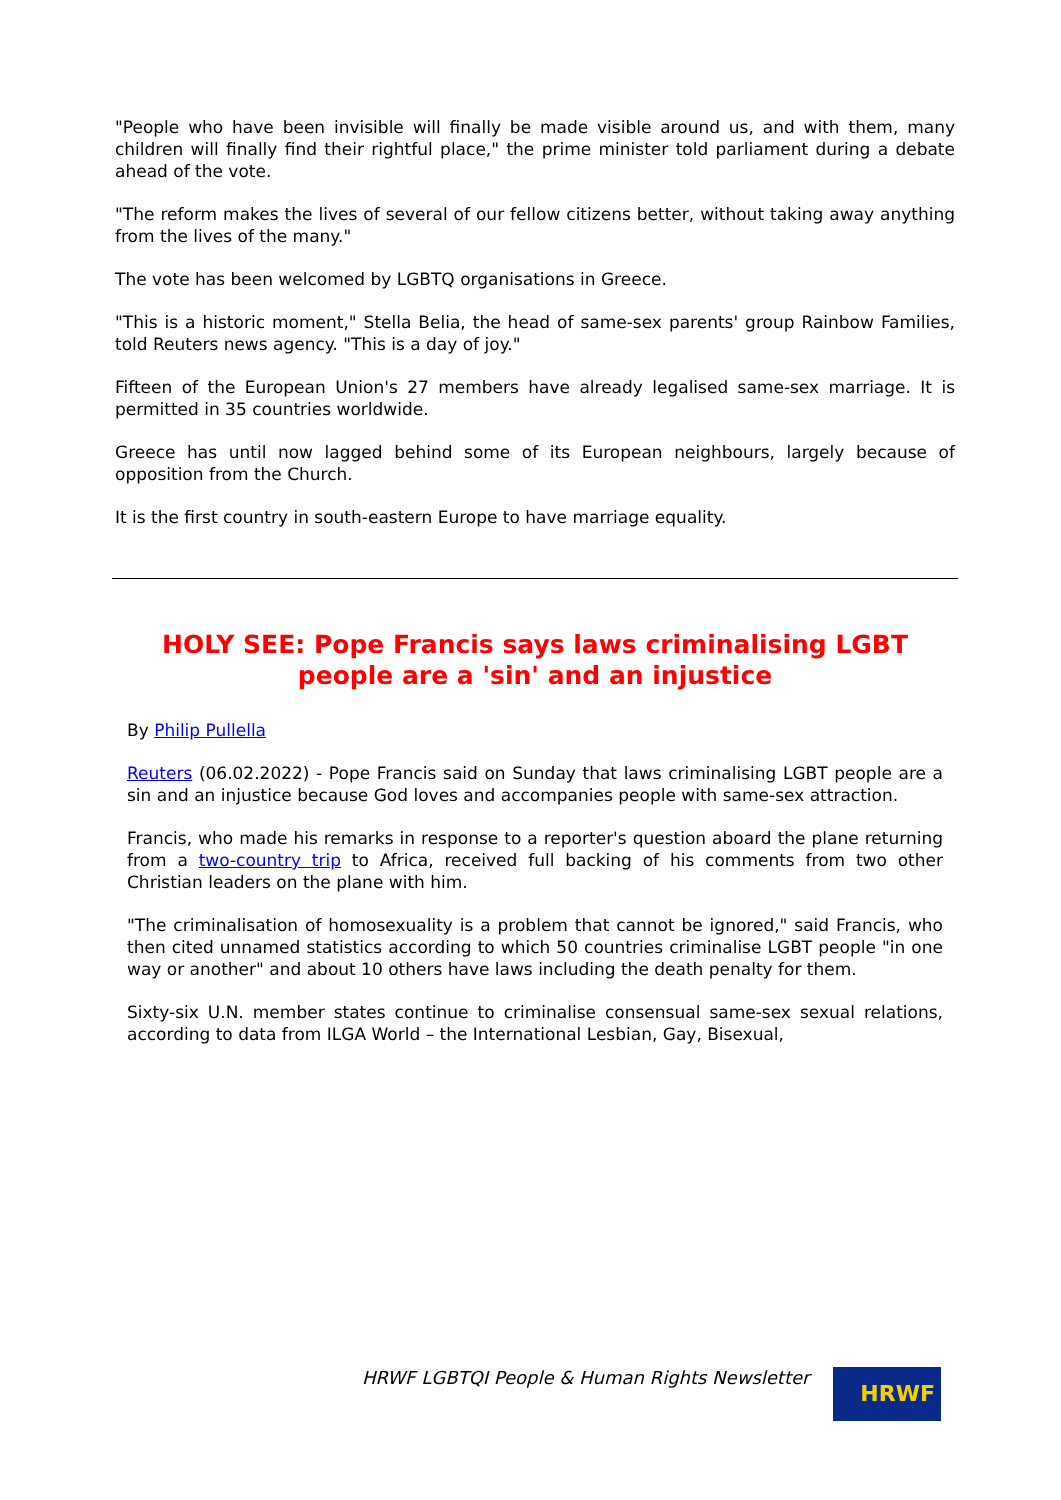"People who have been invisible will finally be made visible around us, and with them, many children will finally find their rightful place," the prime minister told parliament during a debate ahead of the vote.
"The reform makes the lives of several of our fellow citizens better, without taking away anything from the lives of the many."
The vote has been welcomed by LGBTQ organisations in Greece.
"This is a historic moment," Stella Belia, the head of same-sex parents' group Rainbow Families, told Reuters news agency. "This is a day of joy."
Fifteen of the European Union's 27 members have already legalised same-sex marriage. It is permitted in 35 countries worldwide.
Greece has until now lagged behind some of its European neighbours, largely because of opposition from the Church.
It is the first country in south-eastern Europe to have marriage equality.
HOLY SEE: Pope Francis says laws criminalising LGBT people are a 'sin' and an injustice
By Philip Pullella
Reuters (06.02.2022) - Pope Francis said on Sunday that laws criminalising LGBT people are a sin and an injustice because God loves and accompanies people with same-sex attraction.
Francis, who made his remarks in response to a reporter's question aboard the plane returning from a two-country trip to Africa, received full backing of his comments from two other Christian leaders on the plane with him.
"The criminalisation of homosexuality is a problem that cannot be ignored," said Francis, who then cited unnamed statistics according to which 50 countries criminalise LGBT people "in one way or another" and about 10 others have laws including the death penalty for them.
Sixty-six U.N. member states continue to criminalise consensual same-sex sexual relations, according to data from ILGA World – the International Lesbian, Gay, Bisexual,
HRWF LGBTQI People & Human Rights Newsletter
HRWF